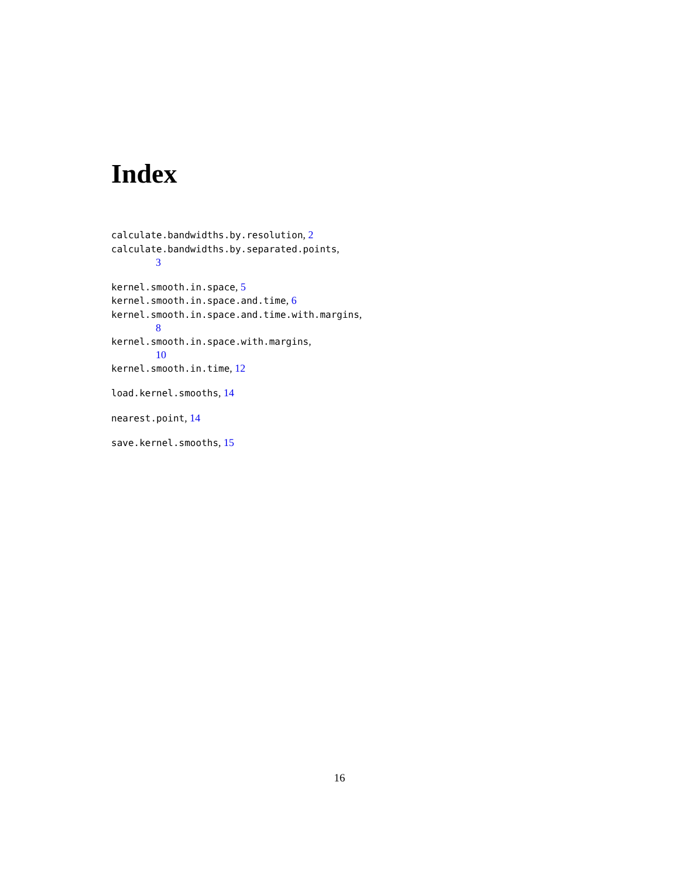Index
calculate.bandwidths.by.resolution, 2
calculate.bandwidths.by.separated.points,
3
kernel.smooth.in.space, 5
kernel.smooth.in.space.and.time, 6
kernel.smooth.in.space.and.time.with.margins,
8
kernel.smooth.in.space.with.margins,
10
kernel.smooth.in.time, 12
load.kernel.smooths, 14
nearest.point, 14
save.kernel.smooths, 15
16